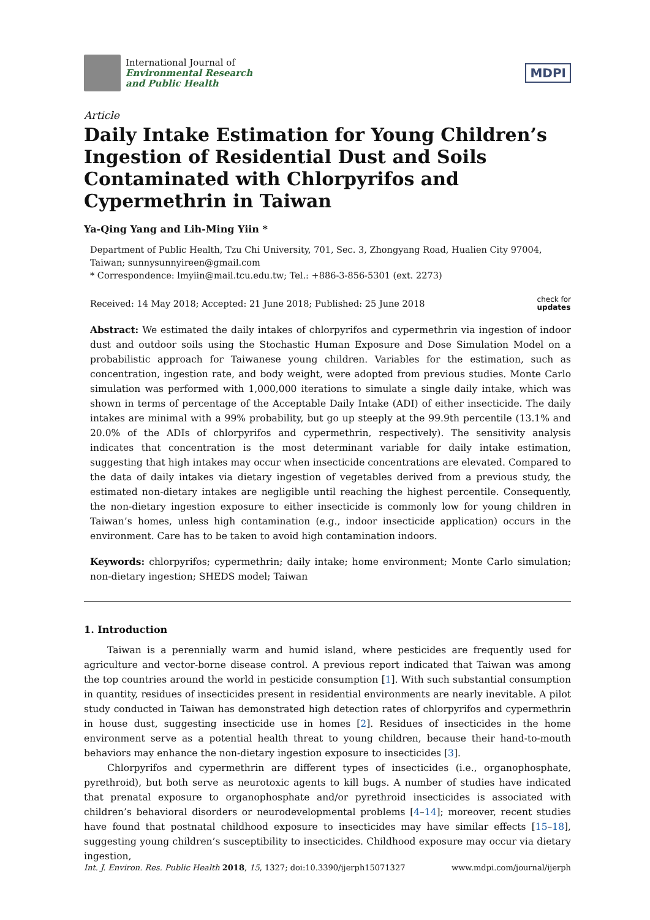International Journal of
Environmental Research
and Public Health
MDPI
Article
Daily Intake Estimation for Young Children’s Ingestion of Residential Dust and Soils Contaminated with Chlorpyrifos and Cypermethrin in Taiwan
Ya-Qing Yang and Lih-Ming Yiin *
Department of Public Health, Tzu Chi University, 701, Sec. 3, Zhongyang Road, Hualien City 97004, Taiwan; sunnysunnyireen@gmail.com
* Correspondence: lmyiin@mail.tcu.edu.tw; Tel.: +886-3-856-5301 (ext. 2273)
Received: 14 May 2018; Accepted: 21 June 2018; Published: 25 June 2018 check for
updates
Abstract: We estimated the daily intakes of chlorpyrifos and cypermethrin via ingestion of indoor dust and outdoor soils using the Stochastic Human Exposure and Dose Simulation Model on a probabilistic approach for Taiwanese young children. Variables for the estimation, such as concentration, ingestion rate, and body weight, were adopted from previous studies. Monte Carlo simulation was performed with 1,000,000 iterations to simulate a single daily intake, which was shown in terms of percentage of the Acceptable Daily Intake (ADI) of either insecticide. The daily intakes are minimal with a 99% probability, but go up steeply at the 99.9th percentile (13.1% and 20.0% of the ADIs of chlorpyrifos and cypermethrin, respectively). The sensitivity analysis indicates that concentration is the most determinant variable for daily intake estimation, suggesting that high intakes may occur when insecticide concentrations are elevated. Compared to the data of daily intakes via dietary ingestion of vegetables derived from a previous study, the estimated non-dietary intakes are negligible until reaching the highest percentile. Consequently, the non-dietary ingestion exposure to either insecticide is commonly low for young children in Taiwan’s homes, unless high contamination (e.g., indoor insecticide application) occurs in the environment. Care has to be taken to avoid high contamination indoors.
Keywords: chlorpyrifos; cypermethrin; daily intake; home environment; Monte Carlo simulation; non-dietary ingestion; SHEDS model; Taiwan
1. Introduction
Taiwan is a perennially warm and humid island, where pesticides are frequently used for agriculture and vector-borne disease control. A previous report indicated that Taiwan was among the top countries around the world in pesticide consumption [1]. With such substantial consumption in quantity, residues of insecticides present in residential environments are nearly inevitable. A pilot study conducted in Taiwan has demonstrated high detection rates of chlorpyrifos and cypermethrin in house dust, suggesting insecticide use in homes [2]. Residues of insecticides in the home environment serve as a potential health threat to young children, because their hand-to-mouth behaviors may enhance the non-dietary ingestion exposure to insecticides [3].
Chlorpyrifos and cypermethrin are different types of insecticides (i.e., organophosphate, pyrethroid), but both serve as neurotoxic agents to kill bugs. A number of studies have indicated that prenatal exposure to organophosphate and/or pyrethroid insecticides is associated with children’s behavioral disorders or neurodevelopmental problems [4–14]; moreover, recent studies have found that postnatal childhood exposure to insecticides may have similar effects [15–18], suggesting young children’s susceptibility to insecticides. Childhood exposure may occur via dietary ingestion,
Int. J. Environ. Res. Public Health 2018, 15, 1327; doi:10.3390/ijerph15071327 www.mdpi.com/journal/ijerph